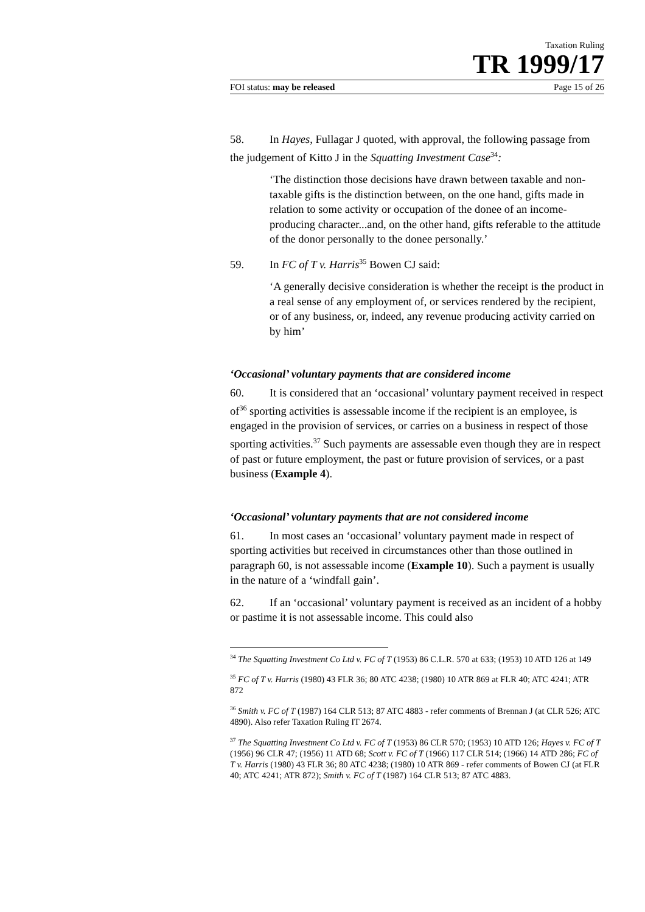Taxation Ruling
TR 1999/17
FOI status: may be released Page 15 of 26
58. In Hayes, Fullagar J quoted, with approval, the following passage from the judgement of Kitto J in the Squatting Investment Case<sup>34</sup>:
‘The distinction those decisions have drawn between taxable and non-taxable gifts is the distinction between, on the one hand, gifts made in relation to some activity or occupation of the donee of an income-producing character...and, on the other hand, gifts referable to the attitude of the donor personally to the donee personally.’
59. In FC of T v. Harris<sup>35</sup> Bowen CJ said:
‘A generally decisive consideration is whether the receipt is the product in a real sense of any employment of, or services rendered by the recipient, or of any business, or, indeed, any revenue producing activity carried on by him’
‘Occasional’ voluntary payments that are considered income
60. It is considered that an ‘occasional’ voluntary payment received in respect of<sup>36</sup> sporting activities is assessable income if the recipient is an employee, is engaged in the provision of services, or carries on a business in respect of those sporting activities.<sup>37</sup> Such payments are assessable even though they are in respect of past or future employment, the past or future provision of services, or a past business (Example 4).
‘Occasional’ voluntary payments that are not considered income
61. In most cases an ‘occasional’ voluntary payment made in respect of sporting activities but received in circumstances other than those outlined in paragraph 60, is not assessable income (Example 10). Such a payment is usually in the nature of a ‘windfall gain’.
62. If an ‘occasional’ voluntary payment is received as an incident of a hobby or pastime it is not assessable income. This could also
<sup>34</sup> The Squatting Investment Co Ltd v. FC of T (1953) 86 C.L.R. 570 at 633; (1953) 10 ATD 126 at 149
<sup>35</sup> FC of T v. Harris (1980) 43 FLR 36; 80 ATC 4238; (1980) 10 ATR 869 at FLR 40; ATC 4241; ATR 872
<sup>36</sup> Smith v. FC of T (1987) 164 CLR 513; 87 ATC 4883 - refer comments of Brennan J (at CLR 526; ATC 4890). Also refer Taxation Ruling IT 2674.
<sup>37</sup> The Squatting Investment Co Ltd v. FC of T (1953) 86 CLR 570; (1953) 10 ATD 126; Hayes v. FC of T (1956) 96 CLR 47; (1956) 11 ATD 68; Scott v. FC of T (1966) 117 CLR 514; (1966) 14 ATD 286; FC of T v. Harris (1980) 43 FLR 36; 80 ATC 4238; (1980) 10 ATR 869 - refer comments of Bowen CJ (at FLR 40; ATC 4241; ATR 872); Smith v. FC of T (1987) 164 CLR 513; 87 ATC 4883.